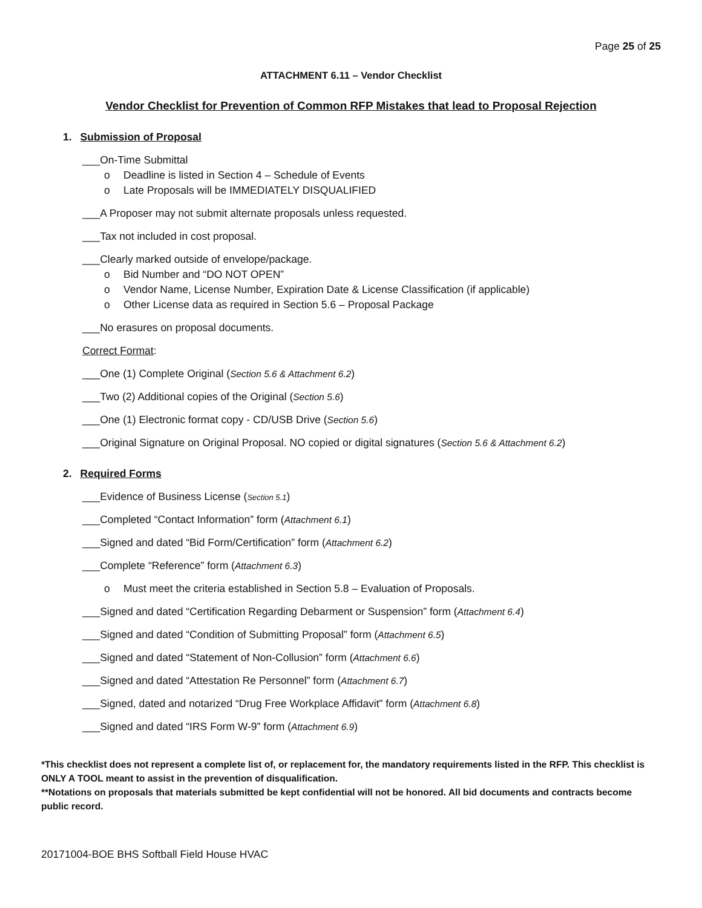Page 25 of 25
ATTACHMENT 6.11 – Vendor Checklist
Vendor Checklist for Prevention of Common RFP Mistakes that lead to Proposal Rejection
1. Submission of Proposal
___On-Time Submittal
o Deadline is listed in Section 4 – Schedule of Events
o Late Proposals will be IMMEDIATELY DISQUALIFIED
___A Proposer may not submit alternate proposals unless requested.
___Tax not included in cost proposal.
___Clearly marked outside of envelope/package.
o Bid Number and “DO NOT OPEN”
o Vendor Name, License Number, Expiration Date & License Classification (if applicable)
o Other License data as required in Section 5.6 – Proposal Package
___No erasures on proposal documents.
Correct Format:
___One (1) Complete Original (Section 5.6 & Attachment 6.2)
___Two (2) Additional copies of the Original (Section 5.6)
___One (1) Electronic format copy - CD/USB Drive (Section 5.6)
___Original Signature on Original Proposal. NO copied or digital signatures (Section 5.6 & Attachment 6.2)
2. Required Forms
___Evidence of Business License (Section 5.1)
___Completed “Contact Information” form (Attachment 6.1)
___Signed and dated “Bid Form/Certification” form (Attachment 6.2)
___Complete “Reference” form (Attachment 6.3)
o Must meet the criteria established in Section 5.8 – Evaluation of Proposals.
___Signed and dated “Certification Regarding Debarment or Suspension” form (Attachment 6.4)
___Signed and dated “Condition of Submitting Proposal” form (Attachment 6.5)
___Signed and dated “Statement of Non-Collusion” form (Attachment 6.6)
___Signed and dated “Attestation Re Personnel” form (Attachment 6.7)
___Signed, dated and notarized “Drug Free Workplace Affidavit” form (Attachment 6.8)
___Signed and dated “IRS Form W-9” form (Attachment 6.9)
*This checklist does not represent a complete list of, or replacement for, the mandatory requirements listed in the RFP. This checklist is ONLY A TOOL meant to assist in the prevention of disqualification.
**Notations on proposals that materials submitted be kept confidential will not be honored. All bid documents and contracts become public record.
20171004-BOE BHS Softball Field House HVAC